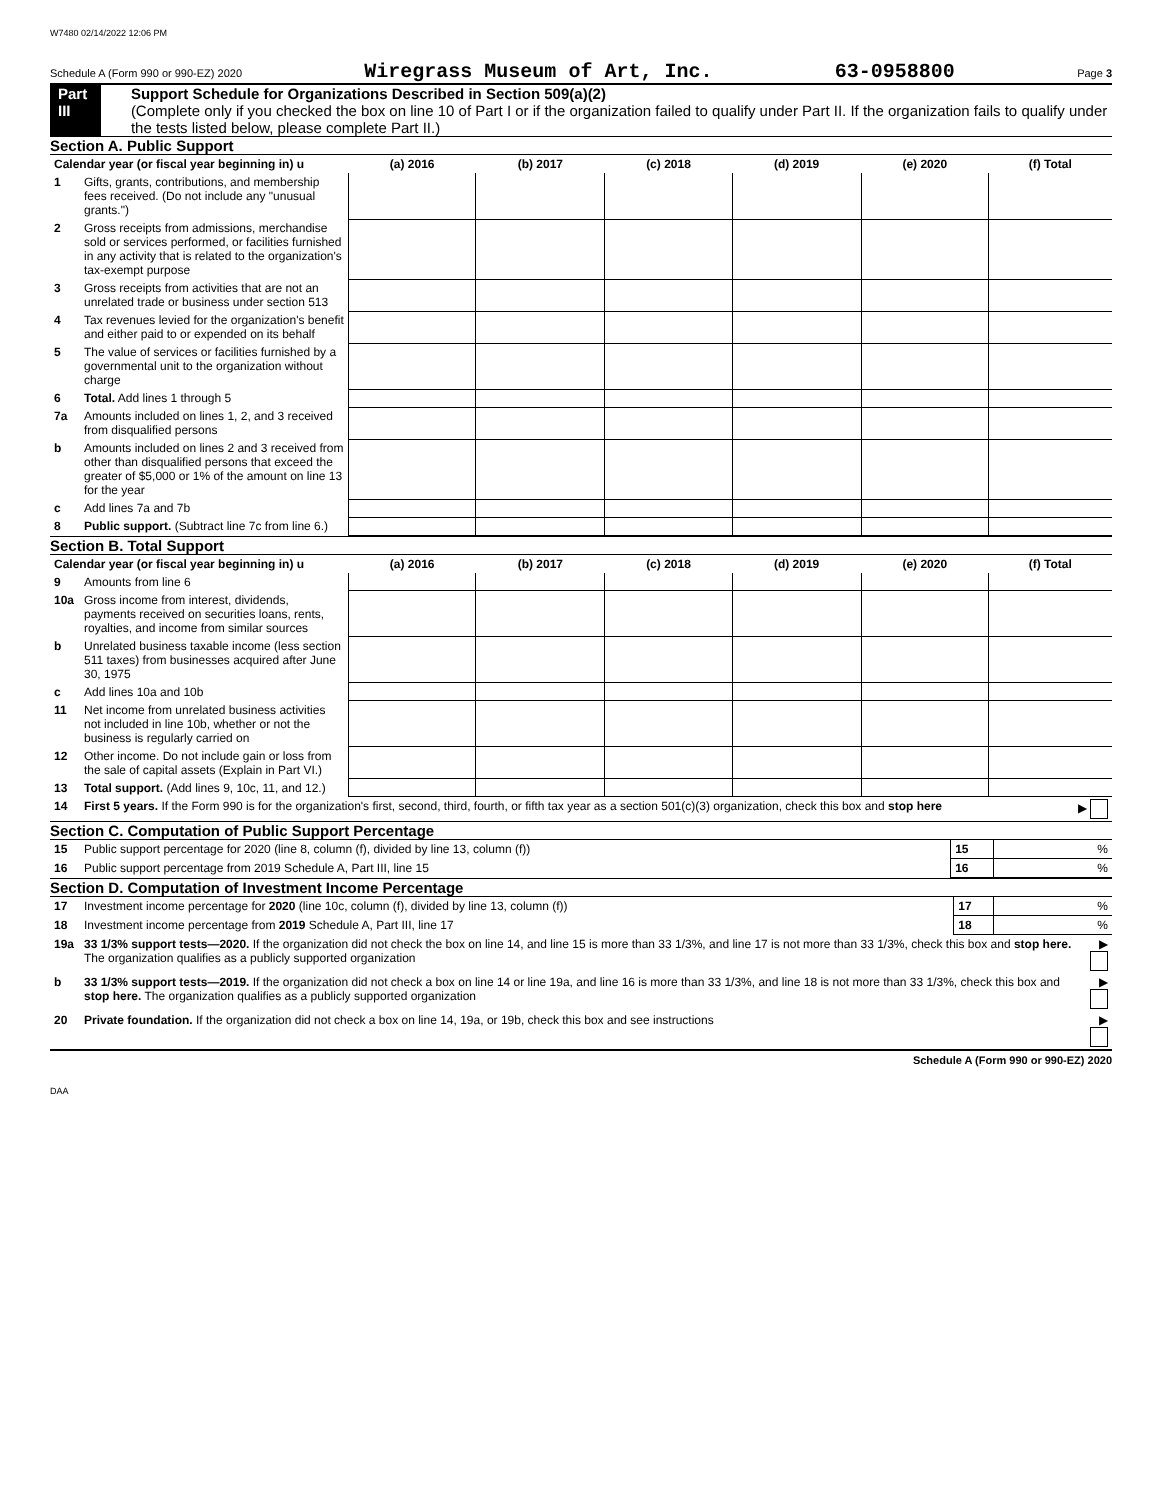W7480 02/14/2022 12:06 PM
Schedule A (Form 990 or 990-EZ) 2020 Wiregrass Museum of Art, Inc. 63-0958800 Page 3
Part III Support Schedule for Organizations Described in Section 509(a)(2)
(Complete only if you checked the box on line 10 of Part I or if the organization failed to qualify under Part II. If the organization fails to qualify under the tests listed below, please complete Part II.)
Section A. Public Support
| Calendar year (or fiscal year beginning in) u | | (a) 2016 | (b) 2017 | (c) 2018 | (d) 2019 | (e) 2020 | (f) Total |
| --- | --- | --- | --- | --- | --- | --- | --- |
| 1 | Gifts, grants, contributions, and membership fees received. (Do not include any "unusual grants.") | | | | | | |
| 2 | Gross receipts from admissions, merchandise sold or services performed, or facilities furnished in any activity that is related to the organization's tax-exempt purpose | | | | | | |
| 3 | Gross receipts from activities that are not an unrelated trade or business under section 513 | | | | | | |
| 4 | Tax revenues levied for the organization's benefit and either paid to or expended on its behalf | | | | | | |
| 5 | The value of services or facilities furnished by a governmental unit to the organization without charge | | | | | | |
| 6 | Total. Add lines 1 through 5 | | | | | | |
| 7a | Amounts included on lines 1, 2, and 3 received from disqualified persons | | | | | | |
| b | Amounts included on lines 2 and 3 received from other than disqualified persons that exceed the greater of $5,000 or 1% of the amount on line 13 for the year | | | | | | |
| c | Add lines 7a and 7b | | | | | | |
| 8 | Public support. (Subtract line 7c from line 6.) | | | | | | |
Section B. Total Support
| Calendar year (or fiscal year beginning in) u | | (a) 2016 | (b) 2017 | (c) 2018 | (d) 2019 | (e) 2020 | (f) Total |
| --- | --- | --- | --- | --- | --- | --- | --- |
| 9 | Amounts from line 6 | | | | | | |
| 10a | Gross income from interest, dividends, payments received on securities loans, rents, royalties, and income from similar sources | | | | | | |
| b | Unrelated business taxable income (less section 511 taxes) from businesses acquired after June 30, 1975 | | | | | | |
| c | Add lines 10a and 10b | | | | | | |
| 11 | Net income from unrelated business activities not included in line 10b, whether or not the business is regularly carried on | | | | | | |
| 12 | Other income. Do not include gain or loss from the sale of capital assets (Explain in Part VI.) | | | | | | |
| 13 | Total support. (Add lines 9, 10c, 11, and 12.) | | | | | | |
| 14 | First 5 years. If the Form 990 is for the organization's first, second, third, fourth, or fifth tax year as a section 501(c)(3) organization, check this box and stop here | ▶ |
Section C. Computation of Public Support Percentage
| 15 | Public support percentage for 2020 (line 8, column (f), divided by line 13, column (f)) | 15 | % |
| 16 | Public support percentage from 2019 Schedule A, Part III, line 15 | 16 | % |
Section D. Computation of Investment Income Percentage
| 17 | Investment income percentage for 2020 (line 10c, column (f), divided by line 13, column (f)) | 17 | % |
| 18 | Investment income percentage from 2019 Schedule A, Part III, line 17 | 18 | % |
| 19a | 33 1/3% support tests—2020. If the organization did not check the box on line 14, and line 15 is more than 33 1/3%, and line 17 is not more than 33 1/3%, check this box and stop here. The organization qualifies as a publicly supported organization | ▶ |
| b | 33 1/3% support tests—2019. If the organization did not check a box on line 14 or line 19a, and line 16 is more than 33 1/3%, and line 18 is not more than 33 1/3%, check this box and stop here. The organization qualifies as a publicly supported organization | ▶ |
| 20 | Private foundation. If the organization did not check a box on line 14, 19a, or 19b, check this box and see instructions | ▶ |
Schedule A (Form 990 or 990-EZ) 2020
DAA